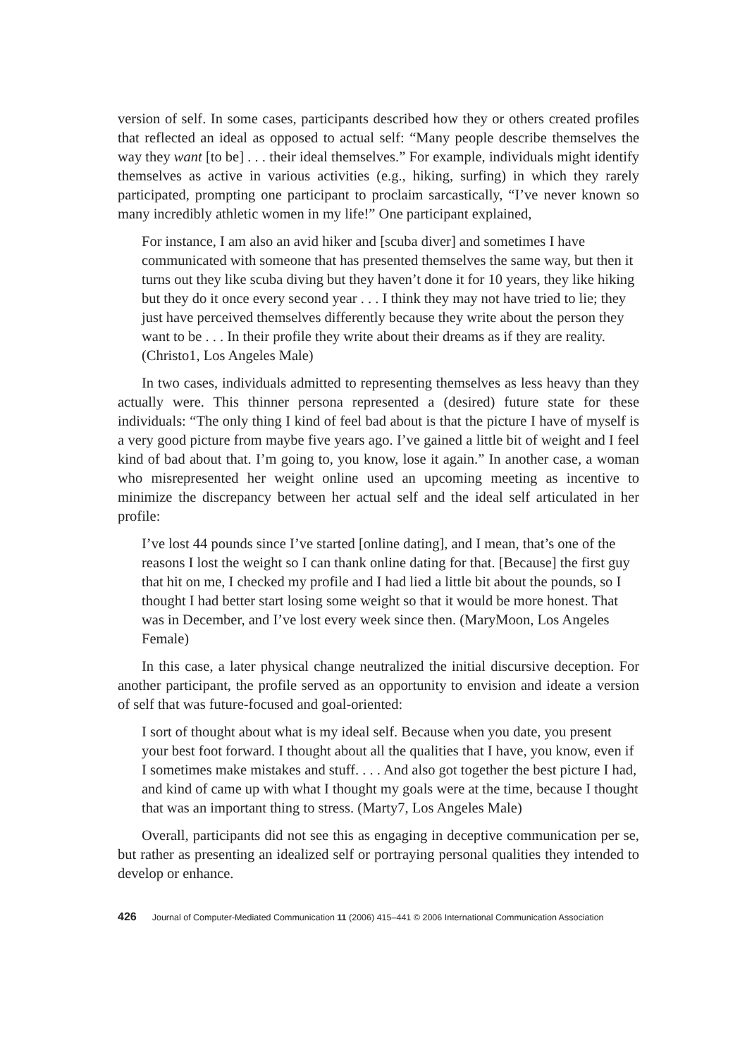version of self. In some cases, participants described how they or others created profiles that reflected an ideal as opposed to actual self: “Many people describe themselves the way they want [to be] . . . their ideal themselves.” For example, individuals might identify themselves as active in various activities (e.g., hiking, surfing) in which they rarely participated, prompting one participant to proclaim sarcastically, “I’ve never known so many incredibly athletic women in my life!” One participant explained,
For instance, I am also an avid hiker and [scuba diver] and sometimes I have communicated with someone that has presented themselves the same way, but then it turns out they like scuba diving but they haven’t done it for 10 years, they like hiking but they do it once every second year . . . I think they may not have tried to lie; they just have perceived themselves differently because they write about the person they want to be . . . In their profile they write about their dreams as if they are reality. (Christo1, Los Angeles Male)
In two cases, individuals admitted to representing themselves as less heavy than they actually were. This thinner persona represented a (desired) future state for these individuals: “The only thing I kind of feel bad about is that the picture I have of myself is a very good picture from maybe five years ago. I’ve gained a little bit of weight and I feel kind of bad about that. I’m going to, you know, lose it again.” In another case, a woman who misrepresented her weight online used an upcoming meeting as incentive to minimize the discrepancy between her actual self and the ideal self articulated in her profile:
I’ve lost 44 pounds since I’ve started [online dating], and I mean, that’s one of the reasons I lost the weight so I can thank online dating for that. [Because] the first guy that hit on me, I checked my profile and I had lied a little bit about the pounds, so I thought I had better start losing some weight so that it would be more honest. That was in December, and I’ve lost every week since then. (MaryMoon, Los Angeles Female)
In this case, a later physical change neutralized the initial discursive deception. For another participant, the profile served as an opportunity to envision and ideate a version of self that was future-focused and goal-oriented:
I sort of thought about what is my ideal self. Because when you date, you present your best foot forward. I thought about all the qualities that I have, you know, even if I sometimes make mistakes and stuff. . . . And also got together the best picture I had, and kind of came up with what I thought my goals were at the time, because I thought that was an important thing to stress. (Marty7, Los Angeles Male)
Overall, participants did not see this as engaging in deceptive communication per se, but rather as presenting an idealized self or portraying personal qualities they intended to develop or enhance.
426 Journal of Computer-Mediated Communication 11 (2006) 415–441 © 2006 International Communication Association